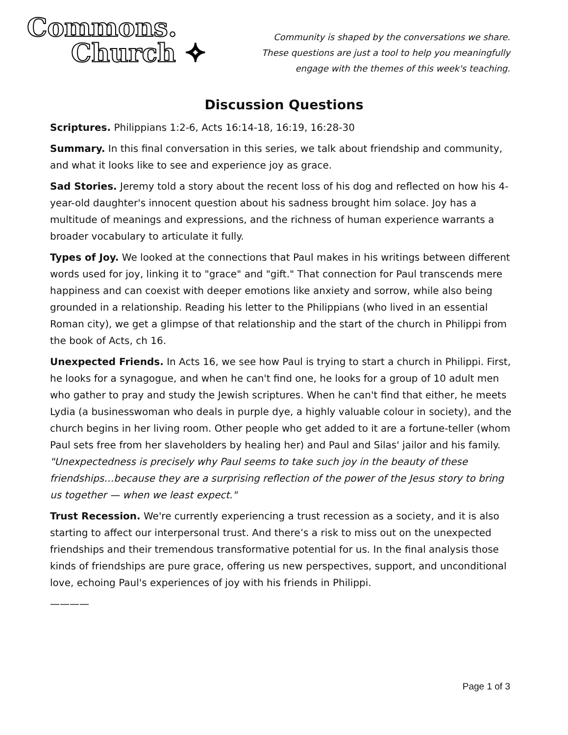Commons.
Church ✧
Community is shaped by the conversations we share.
These questions are just a tool to help you meaningfully
engage with the themes of this week's teaching.
Discussion Questions
Scriptures. Philippians 1:2-6, Acts 16:14-18, 16:19, 16:28-30
Summary. In this final conversation in this series, we talk about friendship and community, and what it looks like to see and experience joy as grace.
Sad Stories. Jeremy told a story about the recent loss of his dog and reflected on how his 4-year-old daughter's innocent question about his sadness brought him solace. Joy has a multitude of meanings and expressions, and the richness of human experience warrants a broader vocabulary to articulate it fully.
Types of Joy. We looked at the connections that Paul makes in his writings between different words used for joy, linking it to "grace" and "gift." That connection for Paul transcends mere happiness and can coexist with deeper emotions like anxiety and sorrow, while also being grounded in a relationship. Reading his letter to the Philippians (who lived in an essential Roman city), we get a glimpse of that relationship and the start of the church in Philippi from the book of Acts, ch 16.
Unexpected Friends. In Acts 16, we see how Paul is trying to start a church in Philippi. First, he looks for a synagogue, and when he can't find one, he looks for a group of 10 adult men who gather to pray and study the Jewish scriptures. When he can't find that either, he meets Lydia (a businesswoman who deals in purple dye, a highly valuable colour in society), and the church begins in her living room. Other people who get added to it are a fortune-teller (whom Paul sets free from her slaveholders by healing her) and Paul and Silas' jailor and his family. "Unexpectedness is precisely why Paul seems to take such joy in the beauty of these friendships…because they are a surprising reflection of the power of the Jesus story to bring us together — when we least expect."
Trust Recession. We're currently experiencing a trust recession as a society, and it is also starting to affect our interpersonal trust. And there’s a risk to miss out on the unexpected friendships and their tremendous transformative potential for us. In the final analysis those kinds of friendships are pure grace, offering us new perspectives, support, and unconditional love, echoing Paul's experiences of joy with his friends in Philippi.
————
Page 1 of 3